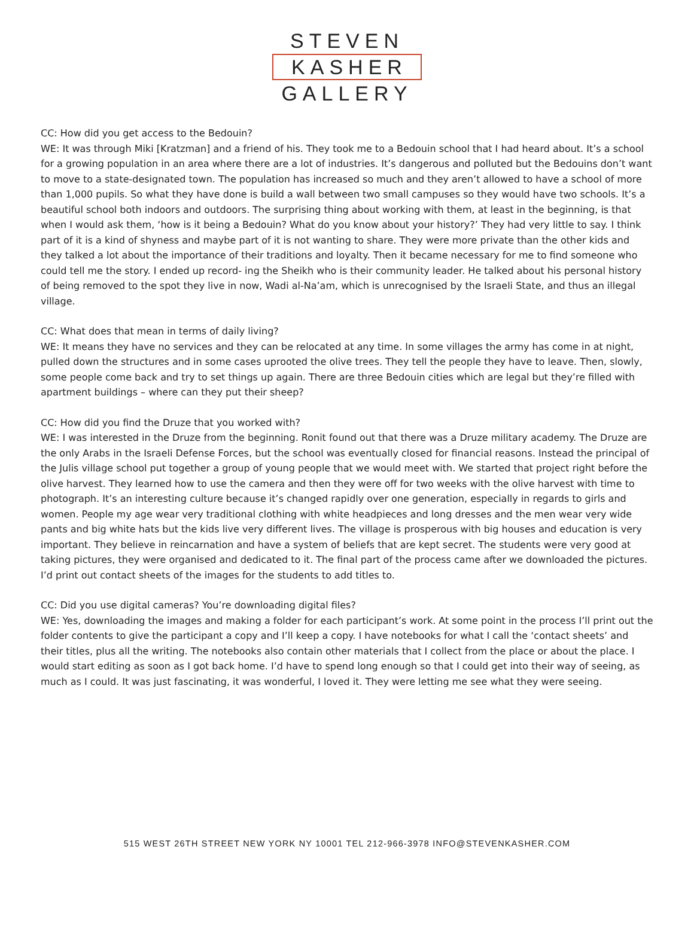STEVEN
KASHER
GALLERY
CC: How did you get access to the Bedouin?
WE: It was through Miki [Kratzman] and a friend of his. They took me to a Bedouin school that I had heard about. It’s a school for a growing population in an area where there are a lot of industries. It’s dangerous and polluted but the Bedouins don’t want to move to a state-designated town. The population has increased so much and they aren’t allowed to have a school of more than 1,000 pupils. So what they have done is build a wall between two small campuses so they would have two schools. It’s a beautiful school both indoors and outdoors. The surprising thing about working with them, at least in the beginning, is that when I would ask them, ‘how is it being a Bedouin? What do you know about your history?’ They had very little to say. I think part of it is a kind of shyness and maybe part of it is not wanting to share. They were more private than the other kids and they talked a lot about the importance of their traditions and loyalty. Then it became necessary for me to find someone who could tell me the story. I ended up record- ing the Sheikh who is their community leader. He talked about his personal history of being removed to the spot they live in now, Wadi al-Na’am, which is unrecognised by the Israeli State, and thus an illegal village.
CC: What does that mean in terms of daily living?
WE: It means they have no services and they can be relocated at any time. In some villages the army has come in at night, pulled down the structures and in some cases uprooted the olive trees. They tell the people they have to leave. Then, slowly, some people come back and try to set things up again. There are three Bedouin cities which are legal but they’re filled with apartment buildings – where can they put their sheep?
CC: How did you find the Druze that you worked with?
WE: I was interested in the Druze from the beginning. Ronit found out that there was a Druze military academy. The Druze are the only Arabs in the Israeli Defense Forces, but the school was eventually closed for financial reasons. Instead the principal of the Julis village school put together a group of young people that we would meet with. We started that project right before the olive harvest. They learned how to use the camera and then they were off for two weeks with the olive harvest with time to photograph. It’s an interesting culture because it’s changed rapidly over one generation, especially in regards to girls and women. People my age wear very traditional clothing with white headpieces and long dresses and the men wear very wide pants and big white hats but the kids live very different lives. The village is prosperous with big houses and education is very important. They believe in reincarnation and have a system of beliefs that are kept secret. The students were very good at taking pictures, they were organised and dedicated to it. The final part of the process came after we downloaded the pictures. I’d print out contact sheets of the images for the students to add titles to.
CC: Did you use digital cameras? You’re downloading digital files?
WE: Yes, downloading the images and making a folder for each participant’s work. At some point in the process I’ll print out the folder contents to give the participant a copy and I’ll keep a copy. I have notebooks for what I call the ‘contact sheets’ and their titles, plus all the writing. The notebooks also contain other materials that I collect from the place or about the place. I would start editing as soon as I got back home. I’d have to spend long enough so that I could get into their way of seeing, as much as I could. It was just fascinating, it was wonderful, I loved it. They were letting me see what they were seeing.
515 WEST 26TH STREET NEW YORK NY 10001 TEL 212-966-3978 INFO@STEVENKASHER.COM